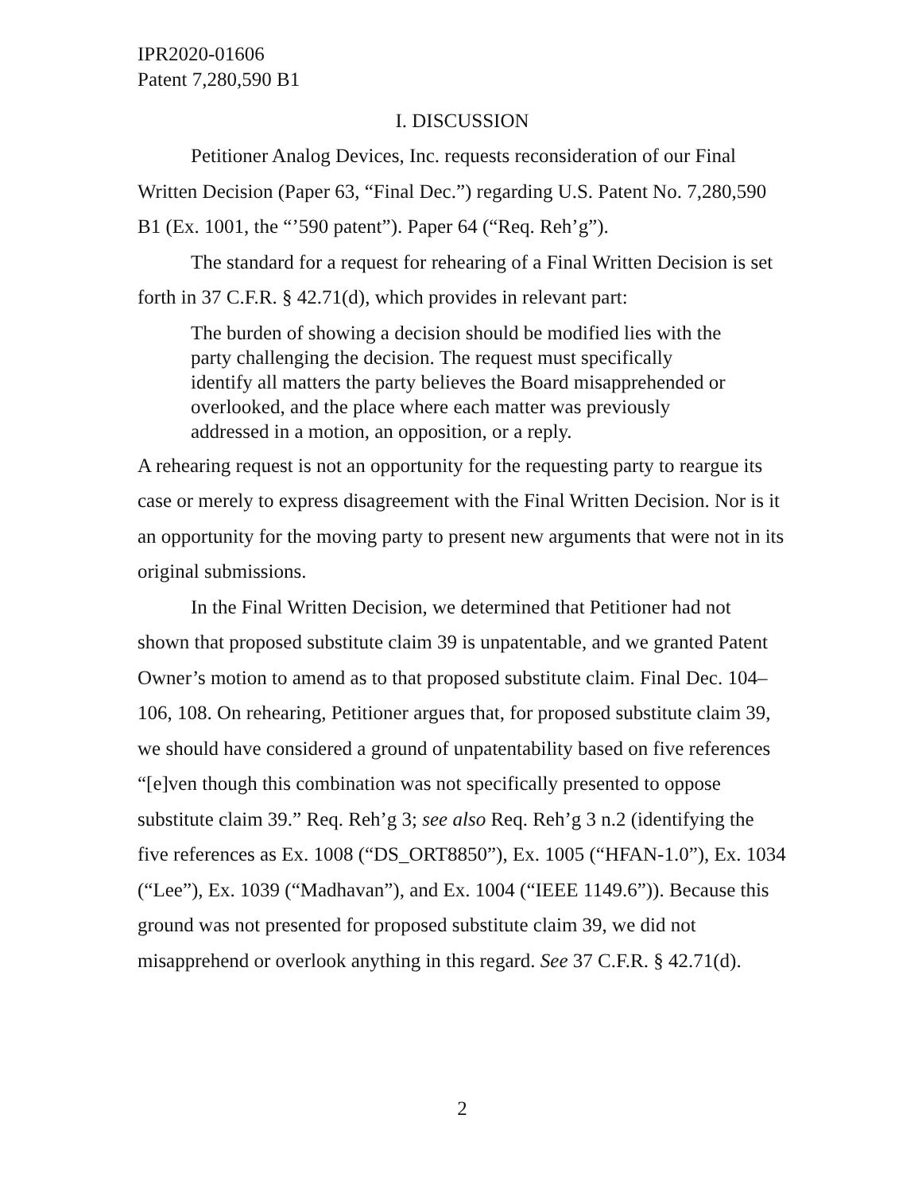IPR2020-01606
Patent 7,280,590 B1
I. DISCUSSION
Petitioner Analog Devices, Inc. requests reconsideration of our Final Written Decision (Paper 63, “Final Dec.”) regarding U.S. Patent No. 7,280,590 B1 (Ex. 1001, the “’590 patent”). Paper 64 (“Req. Reh’g”).
The standard for a request for rehearing of a Final Written Decision is set forth in 37 C.F.R. § 42.71(d), which provides in relevant part:
The burden of showing a decision should be modified lies with the party challenging the decision. The request must specifically identify all matters the party believes the Board misapprehended or overlooked, and the place where each matter was previously addressed in a motion, an opposition, or a reply.
A rehearing request is not an opportunity for the requesting party to reargue its case or merely to express disagreement with the Final Written Decision. Nor is it an opportunity for the moving party to present new arguments that were not in its original submissions.
In the Final Written Decision, we determined that Petitioner had not shown that proposed substitute claim 39 is unpatentable, and we granted Patent Owner’s motion to amend as to that proposed substitute claim. Final Dec. 104–106, 108. On rehearing, Petitioner argues that, for proposed substitute claim 39, we should have considered a ground of unpatentability based on five references “[e]ven though this combination was not specifically presented to oppose substitute claim 39.” Req. Reh’g 3; see also Req. Reh’g 3 n.2 (identifying the five references as Ex. 1008 (“DS_ORT8850”), Ex. 1005 (“HFAN-1.0”), Ex. 1034 (“Lee”), Ex. 1039 (“Madhavan”), and Ex. 1004 (“IEEE 1149.6”)). Because this ground was not presented for proposed substitute claim 39, we did not misapprehend or overlook anything in this regard. See 37 C.F.R. § 42.71(d).
2